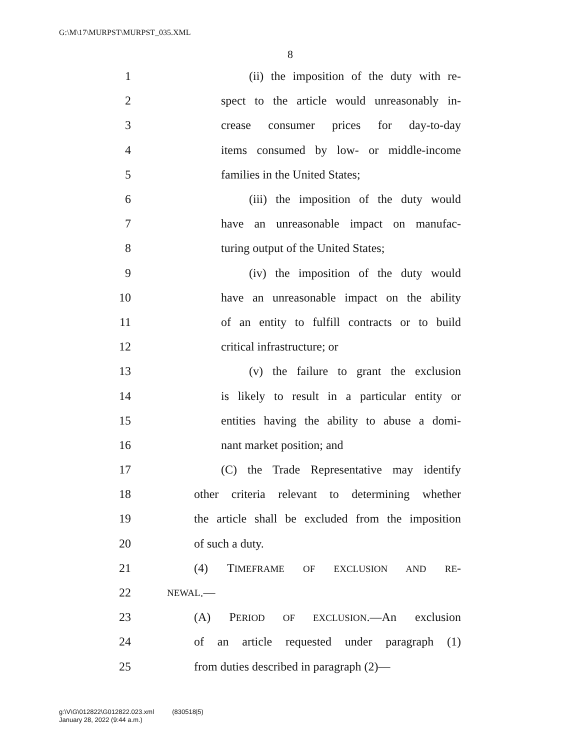G:\M\17\MURPST\MURPST_035.XML
8
1 (ii) the imposition of the duty with re-
2 spect to the article would unreasonably in-
3 crease consumer prices for day-to-day
4 items consumed by low- or middle-income
5 families in the United States;
6 (iii) the imposition of the duty would
7 have an unreasonable impact on manufac-
8 turing output of the United States;
9 (iv) the imposition of the duty would
10 have an unreasonable impact on the ability
11 of an entity to fulfill contracts or to build
12 critical infrastructure; or
13 (v) the failure to grant the exclusion
14 is likely to result in a particular entity or
15 entities having the ability to abuse a domi-
16 nant market position; and
17 (C) the Trade Representative may identify
18 other criteria relevant to determining whether
19 the article shall be excluded from the imposition
20 of such a duty.
21 (4) TIMEFRAME OF EXCLUSION AND RE-
22 NEWAL.—
23 (A) PERIOD OF EXCLUSION.—An exclusion
24 of an article requested under paragraph (1)
25 from duties described in paragraph (2)—
g:\V\G\012822\G012822.023.xml (830518|5)
January 28, 2022 (9:44 a.m.)